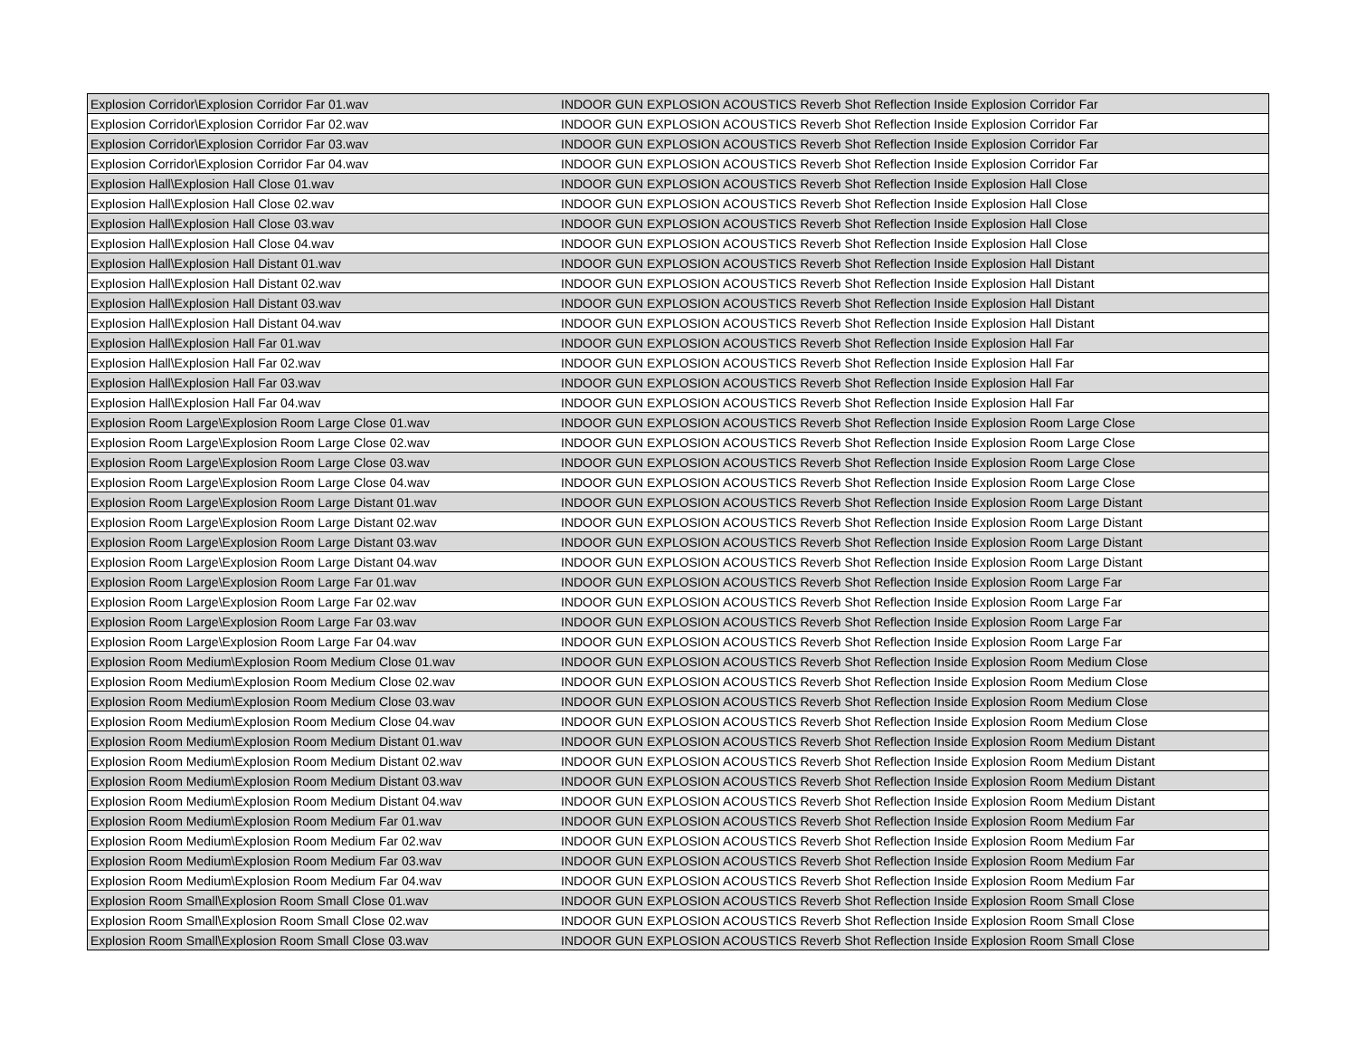| Explosion Corridor\Explosion Corridor Far 01.wav | INDOOR GUN EXPLOSION ACOUSTICS Reverb Shot Reflection Inside Explosion Corridor Far |
| Explosion Corridor\Explosion Corridor Far 02.wav | INDOOR GUN EXPLOSION ACOUSTICS Reverb Shot Reflection Inside Explosion Corridor Far |
| Explosion Corridor\Explosion Corridor Far 03.wav | INDOOR GUN EXPLOSION ACOUSTICS Reverb Shot Reflection Inside Explosion Corridor Far |
| Explosion Corridor\Explosion Corridor Far 04.wav | INDOOR GUN EXPLOSION ACOUSTICS Reverb Shot Reflection Inside Explosion Corridor Far |
| Explosion Hall\Explosion Hall Close 01.wav | INDOOR GUN EXPLOSION ACOUSTICS Reverb Shot Reflection Inside Explosion Hall Close |
| Explosion Hall\Explosion Hall Close 02.wav | INDOOR GUN EXPLOSION ACOUSTICS Reverb Shot Reflection Inside Explosion Hall Close |
| Explosion Hall\Explosion Hall Close 03.wav | INDOOR GUN EXPLOSION ACOUSTICS Reverb Shot Reflection Inside Explosion Hall Close |
| Explosion Hall\Explosion Hall Close 04.wav | INDOOR GUN EXPLOSION ACOUSTICS Reverb Shot Reflection Inside Explosion Hall Close |
| Explosion Hall\Explosion Hall Distant 01.wav | INDOOR GUN EXPLOSION ACOUSTICS Reverb Shot Reflection Inside Explosion Hall Distant |
| Explosion Hall\Explosion Hall Distant 02.wav | INDOOR GUN EXPLOSION ACOUSTICS Reverb Shot Reflection Inside Explosion Hall Distant |
| Explosion Hall\Explosion Hall Distant 03.wav | INDOOR GUN EXPLOSION ACOUSTICS Reverb Shot Reflection Inside Explosion Hall Distant |
| Explosion Hall\Explosion Hall Distant 04.wav | INDOOR GUN EXPLOSION ACOUSTICS Reverb Shot Reflection Inside Explosion Hall Distant |
| Explosion Hall\Explosion Hall Far 01.wav | INDOOR GUN EXPLOSION ACOUSTICS Reverb Shot Reflection Inside Explosion Hall Far |
| Explosion Hall\Explosion Hall Far 02.wav | INDOOR GUN EXPLOSION ACOUSTICS Reverb Shot Reflection Inside Explosion Hall Far |
| Explosion Hall\Explosion Hall Far 03.wav | INDOOR GUN EXPLOSION ACOUSTICS Reverb Shot Reflection Inside Explosion Hall Far |
| Explosion Hall\Explosion Hall Far 04.wav | INDOOR GUN EXPLOSION ACOUSTICS Reverb Shot Reflection Inside Explosion Hall Far |
| Explosion Room Large\Explosion Room Large Close 01.wav | INDOOR GUN EXPLOSION ACOUSTICS Reverb Shot Reflection Inside Explosion Room Large Close |
| Explosion Room Large\Explosion Room Large Close 02.wav | INDOOR GUN EXPLOSION ACOUSTICS Reverb Shot Reflection Inside Explosion Room Large Close |
| Explosion Room Large\Explosion Room Large Close 03.wav | INDOOR GUN EXPLOSION ACOUSTICS Reverb Shot Reflection Inside Explosion Room Large Close |
| Explosion Room Large\Explosion Room Large Close 04.wav | INDOOR GUN EXPLOSION ACOUSTICS Reverb Shot Reflection Inside Explosion Room Large Close |
| Explosion Room Large\Explosion Room Large Distant 01.wav | INDOOR GUN EXPLOSION ACOUSTICS Reverb Shot Reflection Inside Explosion Room Large Distant |
| Explosion Room Large\Explosion Room Large Distant 02.wav | INDOOR GUN EXPLOSION ACOUSTICS Reverb Shot Reflection Inside Explosion Room Large Distant |
| Explosion Room Large\Explosion Room Large Distant 03.wav | INDOOR GUN EXPLOSION ACOUSTICS Reverb Shot Reflection Inside Explosion Room Large Distant |
| Explosion Room Large\Explosion Room Large Distant 04.wav | INDOOR GUN EXPLOSION ACOUSTICS Reverb Shot Reflection Inside Explosion Room Large Distant |
| Explosion Room Large\Explosion Room Large Far 01.wav | INDOOR GUN EXPLOSION ACOUSTICS Reverb Shot Reflection Inside Explosion Room Large Far |
| Explosion Room Large\Explosion Room Large Far 02.wav | INDOOR GUN EXPLOSION ACOUSTICS Reverb Shot Reflection Inside Explosion Room Large Far |
| Explosion Room Large\Explosion Room Large Far 03.wav | INDOOR GUN EXPLOSION ACOUSTICS Reverb Shot Reflection Inside Explosion Room Large Far |
| Explosion Room Large\Explosion Room Large Far 04.wav | INDOOR GUN EXPLOSION ACOUSTICS Reverb Shot Reflection Inside Explosion Room Large Far |
| Explosion Room Medium\Explosion Room Medium Close 01.wav | INDOOR GUN EXPLOSION ACOUSTICS Reverb Shot Reflection Inside Explosion Room Medium Close |
| Explosion Room Medium\Explosion Room Medium Close 02.wav | INDOOR GUN EXPLOSION ACOUSTICS Reverb Shot Reflection Inside Explosion Room Medium Close |
| Explosion Room Medium\Explosion Room Medium Close 03.wav | INDOOR GUN EXPLOSION ACOUSTICS Reverb Shot Reflection Inside Explosion Room Medium Close |
| Explosion Room Medium\Explosion Room Medium Close 04.wav | INDOOR GUN EXPLOSION ACOUSTICS Reverb Shot Reflection Inside Explosion Room Medium Close |
| Explosion Room Medium\Explosion Room Medium Distant 01.wav | INDOOR GUN EXPLOSION ACOUSTICS Reverb Shot Reflection Inside Explosion Room Medium Distant |
| Explosion Room Medium\Explosion Room Medium Distant 02.wav | INDOOR GUN EXPLOSION ACOUSTICS Reverb Shot Reflection Inside Explosion Room Medium Distant |
| Explosion Room Medium\Explosion Room Medium Distant 03.wav | INDOOR GUN EXPLOSION ACOUSTICS Reverb Shot Reflection Inside Explosion Room Medium Distant |
| Explosion Room Medium\Explosion Room Medium Distant 04.wav | INDOOR GUN EXPLOSION ACOUSTICS Reverb Shot Reflection Inside Explosion Room Medium Distant |
| Explosion Room Medium\Explosion Room Medium Far 01.wav | INDOOR GUN EXPLOSION ACOUSTICS Reverb Shot Reflection Inside Explosion Room Medium Far |
| Explosion Room Medium\Explosion Room Medium Far 02.wav | INDOOR GUN EXPLOSION ACOUSTICS Reverb Shot Reflection Inside Explosion Room Medium Far |
| Explosion Room Medium\Explosion Room Medium Far 03.wav | INDOOR GUN EXPLOSION ACOUSTICS Reverb Shot Reflection Inside Explosion Room Medium Far |
| Explosion Room Medium\Explosion Room Medium Far 04.wav | INDOOR GUN EXPLOSION ACOUSTICS Reverb Shot Reflection Inside Explosion Room Medium Far |
| Explosion Room Small\Explosion Room Small Close 01.wav | INDOOR GUN EXPLOSION ACOUSTICS Reverb Shot Reflection Inside Explosion Room Small Close |
| Explosion Room Small\Explosion Room Small Close 02.wav | INDOOR GUN EXPLOSION ACOUSTICS Reverb Shot Reflection Inside Explosion Room Small Close |
| Explosion Room Small\Explosion Room Small Close 03.wav | INDOOR GUN EXPLOSION ACOUSTICS Reverb Shot Reflection Inside Explosion Room Small Close |